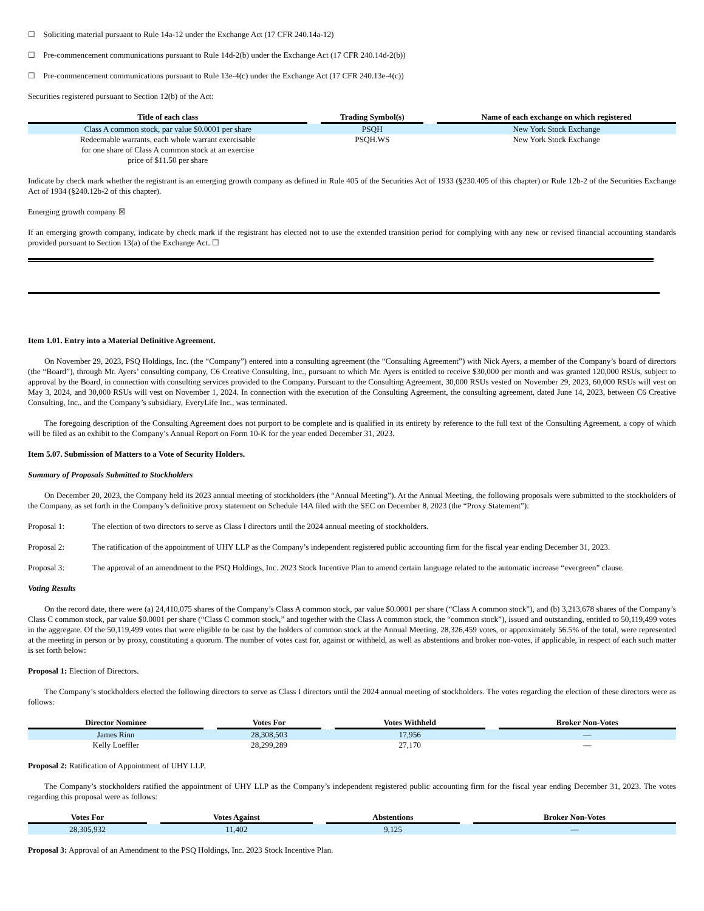☐ Soliciting material pursuant to Rule 14a-12 under the Exchange Act (17 CFR 240.14a-12)
☐ Pre-commencement communications pursuant to Rule 14d-2(b) under the Exchange Act (17 CFR 240.14d-2(b))
☐ Pre-commencement communications pursuant to Rule 13e-4(c) under the Exchange Act (17 CFR 240.13e-4(c))
Securities registered pursuant to Section 12(b) of the Act:
| Title of each class | | Trading Symbol(s) | | Name of each exchange on which registered |
| --- | --- | --- | --- | --- |
| Class A common stock, par value $0.0001 per share | | PSQH | | New York Stock Exchange |
| Redeemable warrants, each whole warrant exercisable for one share of Class A common stock at an exercise price of $11.50 per share | | PSQH.WS | | New York Stock Exchange |
Indicate by check mark whether the registrant is an emerging growth company as defined in Rule 405 of the Securities Act of 1933 (§230.405 of this chapter) or Rule 12b-2 of the Securities Exchange Act of 1934 (§240.12b-2 of this chapter).
Emerging growth company ☒
If an emerging growth company, indicate by check mark if the registrant has elected not to use the extended transition period for complying with any new or revised financial accounting standards provided pursuant to Section 13(a) of the Exchange Act. ☐
Item 1.01. Entry into a Material Definitive Agreement.
On November 29, 2023, PSQ Holdings, Inc. (the “Company”) entered into a consulting agreement (the “Consulting Agreement”) with Nick Ayers, a member of the Company’s board of directors (the “Board”), through Mr. Ayers’ consulting company, C6 Creative Consulting, Inc., pursuant to which Mr. Ayers is entitled to receive $30,000 per month and was granted 120,000 RSUs, subject to approval by the Board, in connection with consulting services provided to the Company. Pursuant to the Consulting Agreement, 30,000 RSUs vested on November 29, 2023, 60,000 RSUs will vest on May 3, 2024, and 30,000 RSUs will vest on November 1, 2024. In connection with the execution of the Consulting Agreement, the consulting agreement, dated June 14, 2023, between C6 Creative Consulting, Inc., and the Company’s subsidiary, EveryLife Inc., was terminated.
The foregoing description of the Consulting Agreement does not purport to be complete and is qualified in its entirety by reference to the full text of the Consulting Agreement, a copy of which will be filed as an exhibit to the Company’s Annual Report on Form 10-K for the year ended December 31, 2023.
Item 5.07. Submission of Matters to a Vote of Security Holders.
Summary of Proposals Submitted to Stockholders
On December 20, 2023, the Company held its 2023 annual meeting of stockholders (the “Annual Meeting”). At the Annual Meeting, the following proposals were submitted to the stockholders of the Company, as set forth in the Company’s definitive proxy statement on Schedule 14A filed with the SEC on December 8, 2023 (the “Proxy Statement”):
Proposal 1: The election of two directors to serve as Class I directors until the 2024 annual meeting of stockholders.
Proposal 2: The ratification of the appointment of UHY LLP as the Company’s independent registered public accounting firm for the fiscal year ending December 31, 2023.
Proposal 3: The approval of an amendment to the PSQ Holdings, Inc. 2023 Stock Incentive Plan to amend certain language related to the automatic increase “evergreen” clause.
Voting Results
On the record date, there were (a) 24,410,075 shares of the Company’s Class A common stock, par value $0.0001 per share (“Class A common stock”), and (b) 3,213,678 shares of the Company’s Class C common stock, par value $0.0001 per share (“Class C common stock,” and together with the Class A common stock, the “common stock”), issued and outstanding, entitled to 50,119,499 votes in the aggregate. Of the 50,119,499 votes that were eligible to be cast by the holders of common stock at the Annual Meeting, 28,326,459 votes, or approximately 56.5% of the total, were represented at the meeting in person or by proxy, constituting a quorum. The number of votes cast for, against or withheld, as well as abstentions and broker non-votes, if applicable, in respect of each such matter is set forth below:
Proposal 1: Election of Directors.
The Company’s stockholders elected the following directors to serve as Class I directors until the 2024 annual meeting of stockholders. The votes regarding the election of these directors were as follows:
| Director Nominee | | Votes For | | Votes Withheld | | Broker Non-Votes |
| --- | --- | --- | --- | --- | --- | --- |
| James Rinn | | 28,308,503 | | 17,956 | | — |
| Kelly Loeffler | | 28,299,289 | | 27,170 | | — |
Proposal 2: Ratification of Appointment of UHY LLP.
The Company’s stockholders ratified the appointment of UHY LLP as the Company’s independent registered public accounting firm for the fiscal year ending December 31, 2023. The votes regarding this proposal were as follows:
| Votes For | | Votes Against | | Abstentions | | Broker Non-Votes |
| --- | --- | --- | --- | --- | --- | --- |
| 28,305,932 | | 11,402 | | 9,125 | | — |
Proposal 3: Approval of an Amendment to the PSQ Holdings, Inc. 2023 Stock Incentive Plan.